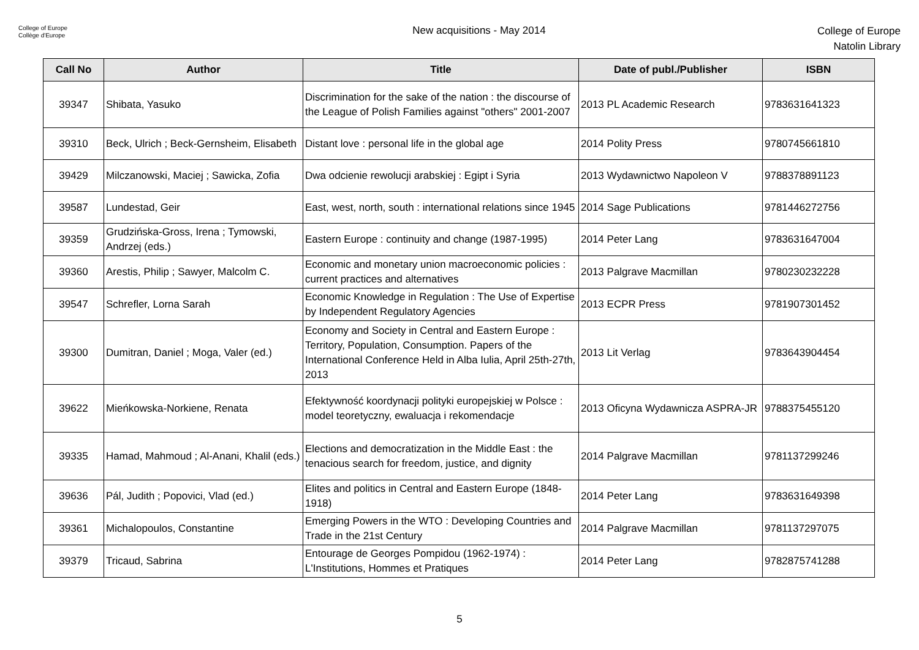College of Europe
Collège d'Europe
New acquisitions - May 2014
College of Europe
Natolin Library
| Call No | Author | Title | Date of publ./Publisher | ISBN |
| --- | --- | --- | --- | --- |
| 39347 | Shibata, Yasuko | Discrimination for the sake of the nation : the discourse of the League of Polish Families against "others" 2001-2007 | 2013 PL Academic Research | 9783631641323 |
| 39310 | Beck, Ulrich ; Beck-Gernsheim, Elisabeth | Distant love : personal life in the global age | 2014 Polity Press | 9780745661810 |
| 39429 | Milczanowski, Maciej ; Sawicka, Zofia | Dwa odcienie rewolucji arabskiej : Egipt i Syria | 2013 Wydawnictwo Napoleon V | 9788378891123 |
| 39587 | Lundestad, Geir | East, west, north, south : international relations since 1945 | 2014 Sage Publications | 9781446272756 |
| 39359 | Grudzińska-Gross, Irena ; Tymowski, Andrzej (eds.) | Eastern Europe : continuity and change (1987-1995) | 2014 Peter Lang | 9783631647004 |
| 39360 | Arestis, Philip ; Sawyer, Malcolm C. | Economic and monetary union macroeconomic policies : current practices and alternatives | 2013 Palgrave Macmillan | 9780230232228 |
| 39547 | Schrefler, Lorna Sarah | Economic Knowledge in Regulation : The Use of Expertise by Independent Regulatory Agencies | 2013 ECPR Press | 9781907301452 |
| 39300 | Dumitran, Daniel ; Moga, Valer (ed.) | Economy and Society in Central and Eastern Europe : Territory, Population, Consumption. Papers of the International Conference Held in Alba Iulia, April 25th-27th, 2013 | 2013 Lit Verlag | 9783643904454 |
| 39622 | Mieńkowska-Norkiene, Renata | Efektywność koordynacji polityki europejskiej w Polsce : model teoretyczny, ewaluacja i rekomendacje | 2013 Oficyna Wydawnicza ASPRA-JR | 9788375455120 |
| 39335 | Hamad, Mahmoud ; Al-Anani, Khalil (eds.) | Elections and democratization in the Middle East : the tenacious search for freedom, justice, and dignity | 2014 Palgrave Macmillan | 9781137299246 |
| 39636 | Pál, Judith ; Popovici, Vlad (ed.) | Elites and politics in Central and Eastern Europe (1848-1918) | 2014 Peter Lang | 9783631649398 |
| 39361 | Michalopoulos, Constantine | Emerging Powers in the WTO : Developing Countries and Trade in the 21st Century | 2014 Palgrave Macmillan | 9781137297075 |
| 39379 | Tricaud, Sabrina | Entourage de Georges Pompidou (1962-1974) : L'Institutions, Hommes et Pratiques | 2014 Peter Lang | 9782875741288 |
5